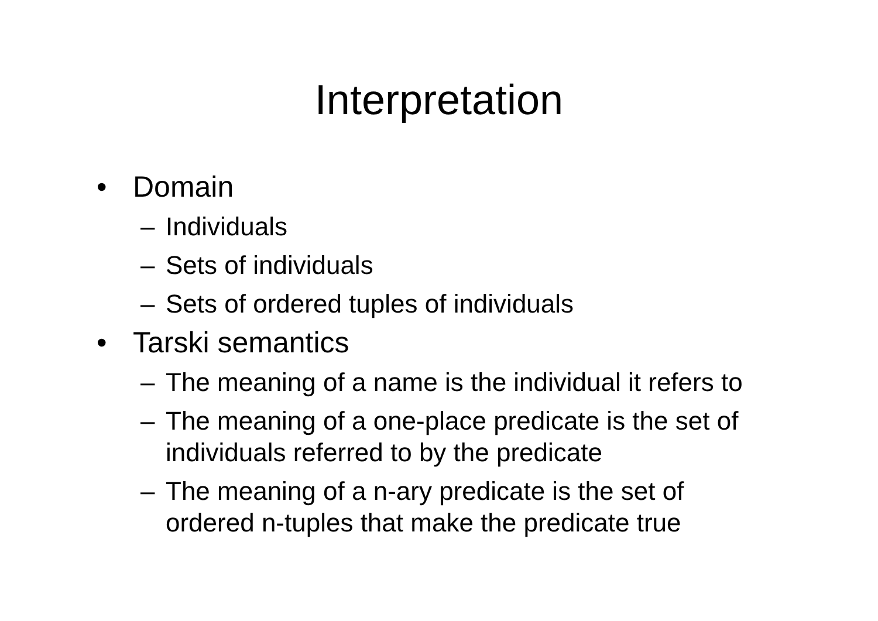Interpretation
• Domain
– Individuals
– Sets of individuals
– Sets of ordered tuples of individuals
• Tarski semantics
– The meaning of a name is the individual it refers to
– The meaning of a one-place predicate is the set of individuals referred to by the predicate
– The meaning of a n-ary predicate is the set of ordered n-tuples that make the predicate true